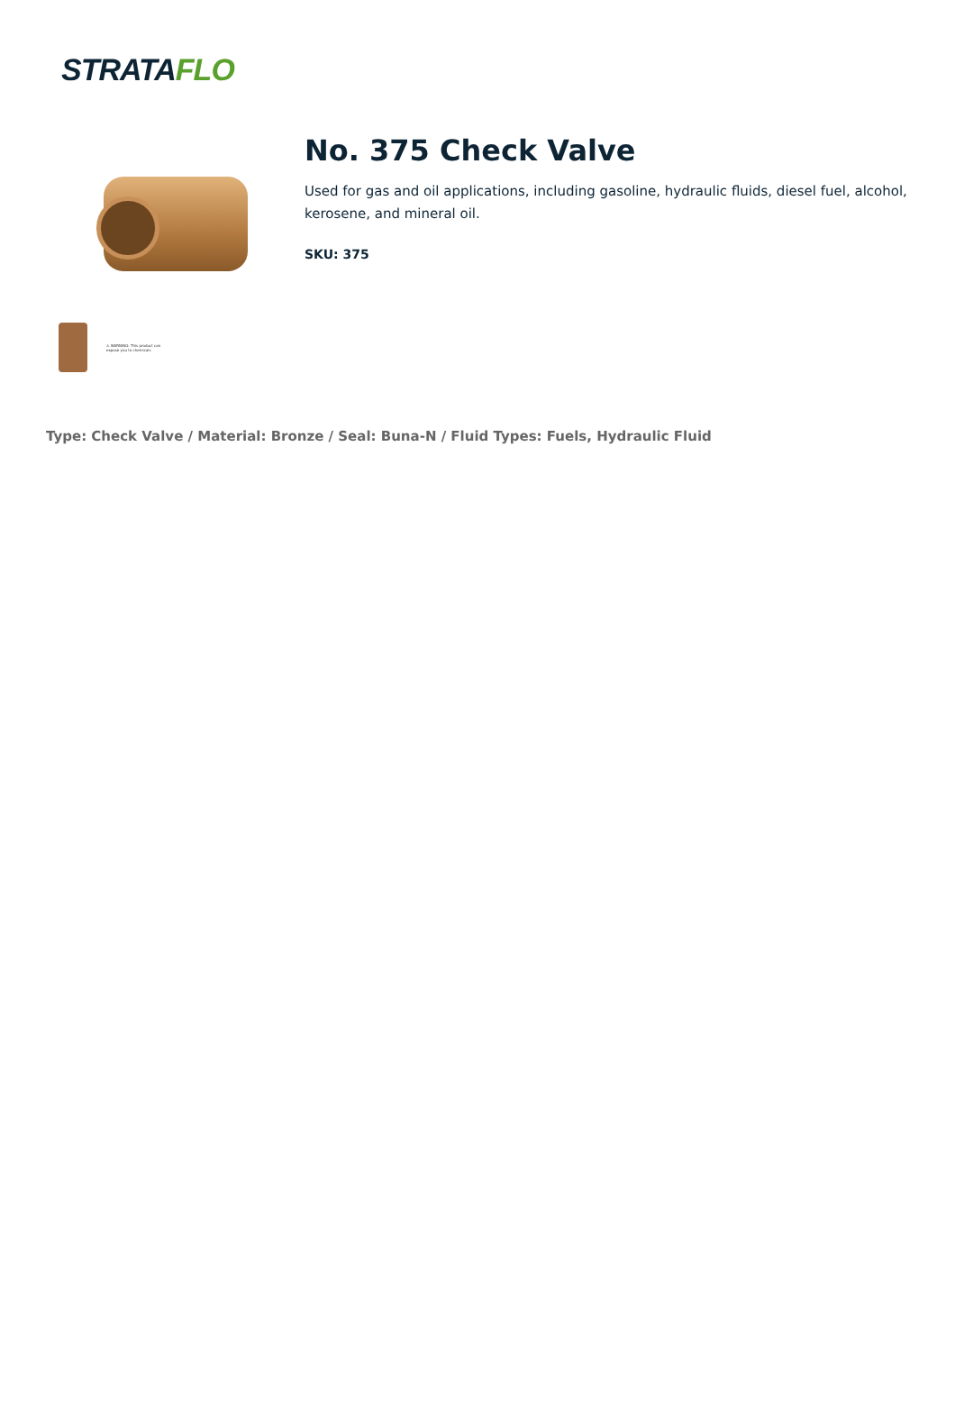STRATAFLO
⚠ WARNING: This product can expose you to chemicals
No. 375 Check Valve
Used for gas and oil applications, including gasoline, hydraulic fluids, diesel fuel, alcohol, kerosene, and mineral oil.
SKU: 375
Type: Check Valve / Material: Bronze / Seal: Buna-N / Fluid Types: Fuels, Hydraulic Fluid